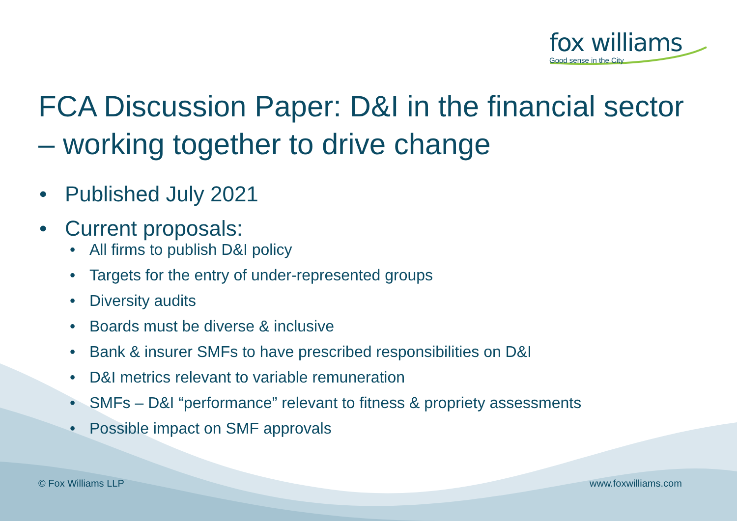fox williams
Good sense in the City
FCA Discussion Paper: D&I in the financial sector – working together to drive change
• Published July 2021
• Current proposals:
• All firms to publish D&I policy
• Targets for the entry of under-represented groups
• Diversity audits
• Boards must be diverse & inclusive
• Bank & insurer SMFs to have prescribed responsibilities on D&I
• D&I metrics relevant to variable remuneration
• SMFs – D&I “performance” relevant to fitness & propriety assessments
• Possible impact on SMF approvals
© Fox Williams LLP www.foxwilliams.com